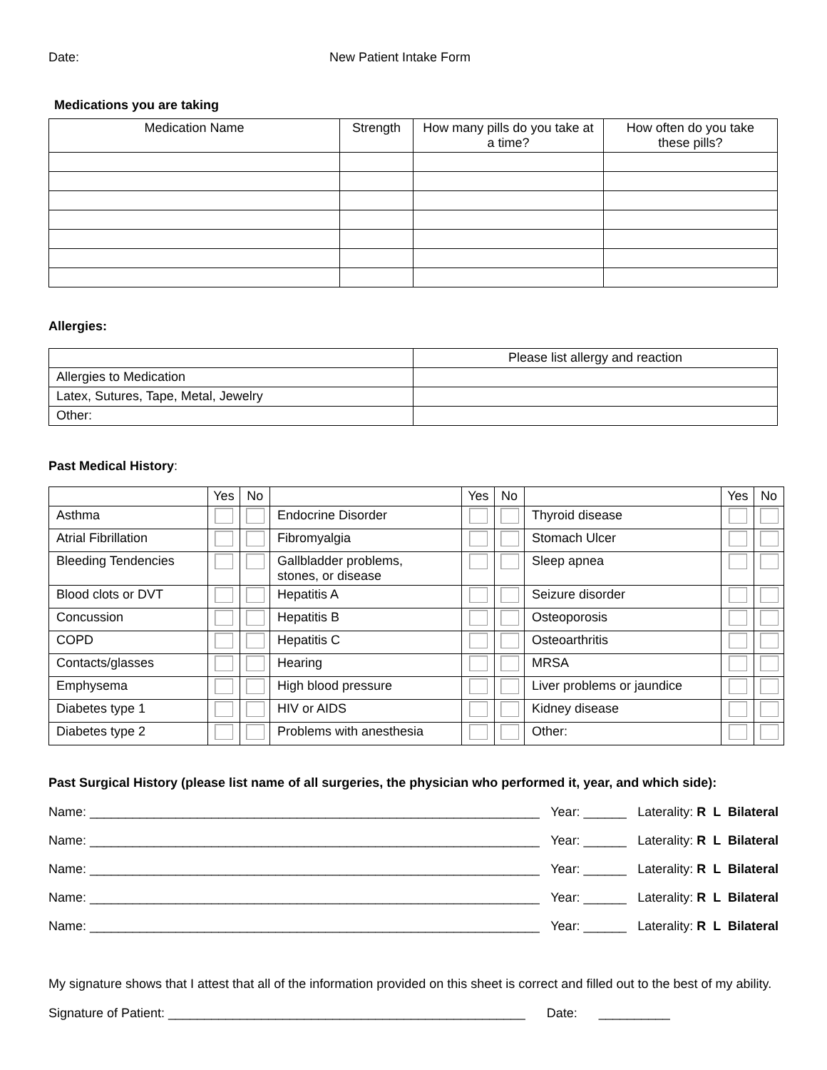Date: New Patient Intake Form
Medications you are taking
| Medication Name | Strength | How many pills do you take at a time? | How often do you take these pills? |
| --- | --- | --- | --- |
Allergies:
| | Please list allergy and reaction |
| Allergies to Medication | |
| Latex, Sutures, Tape, Metal, Jewelry | |
| Other: | |
Past Medical History:
| | Yes | No | | Yes | No | | Yes | No |
| Asthma | | | Endocrine Disorder | | | Thyroid disease | | |
| Atrial Fibrillation | | | Fibromyalgia | | | Stomach Ulcer | | |
| Bleeding Tendencies | | | Gallbladder problems, stones, or disease | | | Sleep apnea | | |
| Blood clots or DVT | | | Hepatitis A | | | Seizure disorder | | |
| Concussion | | | Hepatitis B | | | Osteoporosis | | |
| COPD | | | Hepatitis C | | | Osteoarthritis | | |
| Contacts/glasses | | | Hearing | | | MRSA | | |
| Emphysema | | | High blood pressure | | | Liver problems or jaundice | | |
| Diabetes type 1 | | | HIV or AIDS | | | Kidney disease | | |
| Diabetes type 2 | | | Problems with anesthesia | | | Other: | | |
Past Surgical History (please list name of all surgeries, the physician who performed it, year, and which side):
Name: _______________________________________________________________ Year: ______ Laterality: R L Bilateral
Name: _______________________________________________________________ Year: ______ Laterality: R L Bilateral
Name: _______________________________________________________________ Year: ______ Laterality: R L Bilateral
Name: _______________________________________________________________ Year: ______ Laterality: R L Bilateral
Name: _______________________________________________________________ Year: ______ Laterality: R L Bilateral
My signature shows that I attest that all of the information provided on this sheet is correct and filled out to the best of my ability.
Signature of Patient: __________________________________________________ Date: __________